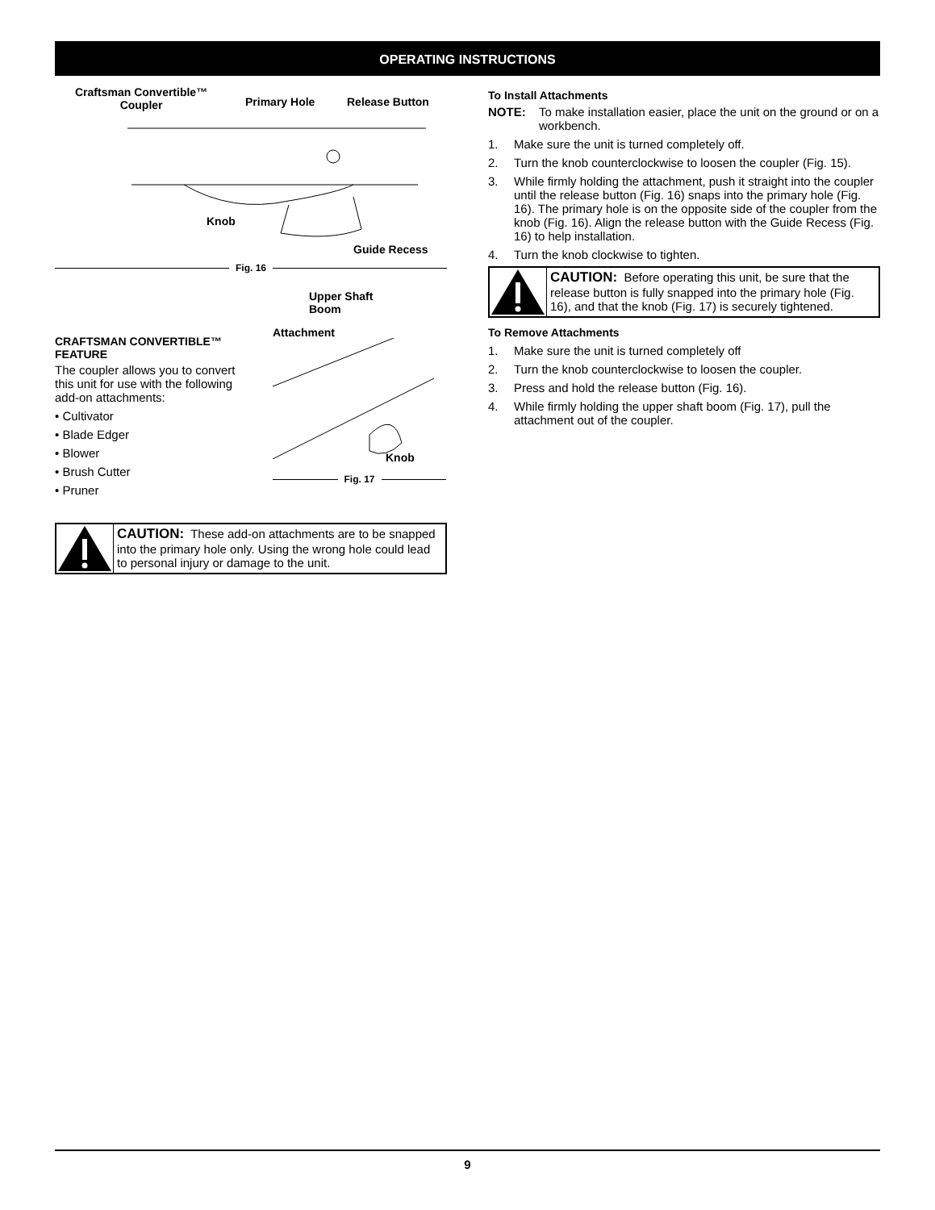OPERATING INSTRUCTIONS
Craftsman Convertible™
Coupler
Primary Hole Release Button
Knob
Guide Recess
Fig. 16
CRAFTSMAN CONVERTIBLE™ FEATURE
The coupler allows you to convert this unit for use with the following add-on attachments:
• Cultivator
• Blade Edger
• Blower
• Brush Cutter
• Pruner
Upper Shaft
Boom
Attachment
Knob
Fig. 17
CAUTION: These add-on attachments are to be snapped into the primary hole only. Using the wrong hole could lead to personal injury or damage to the unit.
To Install Attachments
NOTE: To make installation easier, place the unit on the ground or on a workbench.
1. Make sure the unit is turned completely off.
2. Turn the knob counterclockwise to loosen the coupler (Fig. 15).
3. While firmly holding the attachment, push it straight into the coupler until the release button (Fig. 16) snaps into the primary hole (Fig. 16). The primary hole is on the opposite side of the coupler from the knob (Fig. 16). Align the release button with the Guide Recess (Fig. 16) to help installation.
4. Turn the knob clockwise to tighten.
CAUTION: Before operating this unit, be sure that the release button is fully snapped into the primary hole (Fig. 16), and that the knob (Fig. 17) is securely tightened.
To Remove Attachments
1. Make sure the unit is turned completely off
2. Turn the knob counterclockwise to loosen the coupler.
3. Press and hold the release button (Fig. 16).
4. While firmly holding the upper shaft boom (Fig. 17), pull the attachment out of the coupler.
9